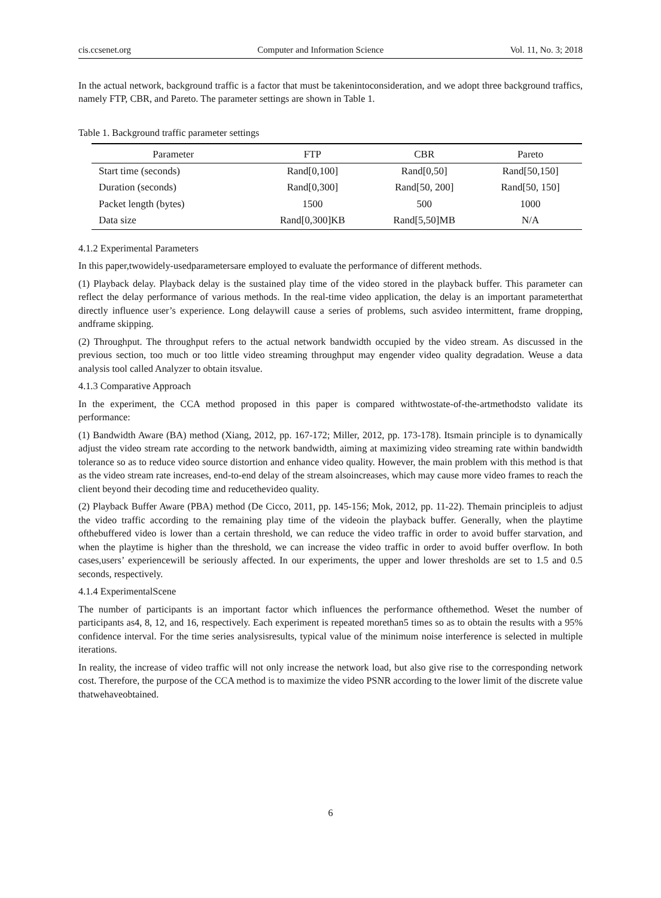cis.ccsenet.org Computer and Information Science Vol. 11, No. 3; 2018
In the actual network, background traffic is a factor that must be takenintoconsideration, and we adopt three background traffics, namely FTP, CBR, and Pareto. The parameter settings are shown in Table 1.
Table 1. Background traffic parameter settings
| Parameter | FTP | CBR | Pareto |
| --- | --- | --- | --- |
| Start time (seconds) | Rand[0,100] | Rand[0,50] | Rand[50,150] |
| Duration (seconds) | Rand[0,300] | Rand[50, 200] | Rand[50, 150] |
| Packet length (bytes) | 1500 | 500 | 1000 |
| Data size | Rand[0,300]KB | Rand[5,50]MB | N/A |
4.1.2 Experimental Parameters
In this paper,twowidely-usedparametersare employed to evaluate the performance of different methods.
(1) Playback delay. Playback delay is the sustained play time of the video stored in the playback buffer. This parameter can reflect the delay performance of various methods. In the real-time video application, the delay is an important parameterthat directly influence user’s experience. Long delaywill cause a series of problems, such asvideo intermittent, frame dropping, andframe skipping.
(2) Throughput. The throughput refers to the actual network bandwidth occupied by the video stream. As discussed in the previous section, too much or too little video streaming throughput may engender video quality degradation. Weuse a data analysis tool called Analyzer to obtain itsvalue.
4.1.3 Comparative Approach
In the experiment, the CCA method proposed in this paper is compared withtwostate-of-the-artmethodsto validate its performance:
(1) Bandwidth Aware (BA) method (Xiang, 2012, pp. 167-172; Miller, 2012, pp. 173-178). Itsmain principle is to dynamically adjust the video stream rate according to the network bandwidth, aiming at maximizing video streaming rate within bandwidth tolerance so as to reduce video source distortion and enhance video quality. However, the main problem with this method is that as the video stream rate increases, end-to-end delay of the stream alsoincreases, which may cause more video frames to reach the client beyond their decoding time and reducethevideo quality.
(2) Playback Buffer Aware (PBA) method (De Cicco, 2011, pp. 145-156; Mok, 2012, pp. 11-22). Themain principleis to adjust the video traffic according to the remaining play time of the videoin the playback buffer. Generally, when the playtime ofthebuffered video is lower than a certain threshold, we can reduce the video traffic in order to avoid buffer starvation, and when the playtime is higher than the threshold, we can increase the video traffic in order to avoid buffer overflow. In both cases,users’ experiencewill be seriously affected. In our experiments, the upper and lower thresholds are set to 1.5 and 0.5 seconds, respectively.
4.1.4 ExperimentalScene
The number of participants is an important factor which influences the performance ofthemethod. Weset the number of participants as4, 8, 12, and 16, respectively. Each experiment is repeated morethan5 times so as to obtain the results with a 95% confidence interval. For the time series analysisresults, typical value of the minimum noise interference is selected in multiple iterations.
In reality, the increase of video traffic will not only increase the network load, but also give rise to the corresponding network cost. Therefore, the purpose of the CCA method is to maximize the video PSNR according to the lower limit of the discrete value thatwehaveobtained.
6